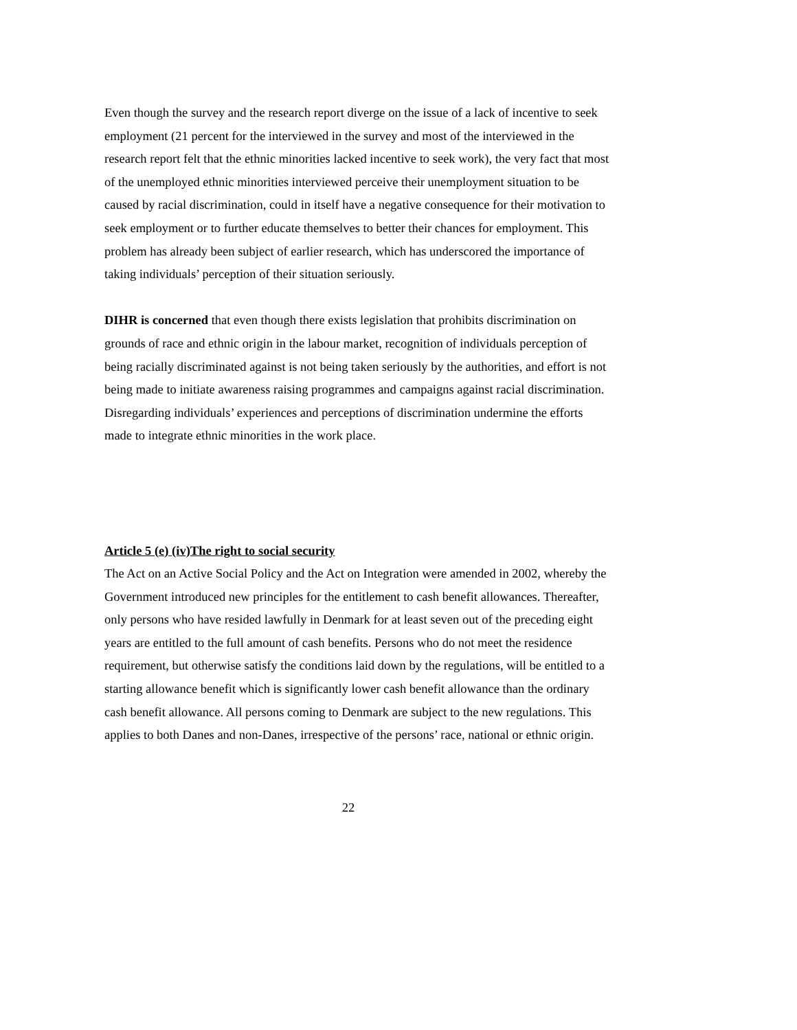Even though the survey and the research report diverge on the issue of a lack of incentive to seek employment (21 percent for the interviewed in the survey and most of the interviewed in the research report felt that the ethnic minorities lacked incentive to seek work), the very fact that most of the unemployed ethnic minorities interviewed perceive their unemployment situation to be caused by racial discrimination, could in itself have a negative consequence for their motivation to seek employment or to further educate themselves to better their chances for employment. This problem has already been subject of earlier research, which has underscored the importance of taking individuals’ perception of their situation seriously.
DIHR is concerned that even though there exists legislation that prohibits discrimination on grounds of race and ethnic origin in the labour market, recognition of individuals perception of being racially discriminated against is not being taken seriously by the authorities, and effort is not being made to initiate awareness raising programmes and campaigns against racial discrimination. Disregarding individuals’ experiences and perceptions of discrimination undermine the efforts made to integrate ethnic minorities in the work place.
Article 5 (e) (iv)The right to social security
The Act on an Active Social Policy and the Act on Integration were amended in 2002, whereby the Government introduced new principles for the entitlement to cash benefit allowances. Thereafter, only persons who have resided lawfully in Denmark for at least seven out of the preceding eight years are entitled to the full amount of cash benefits. Persons who do not meet the residence requirement, but otherwise satisfy the conditions laid down by the regulations, will be entitled to a starting allowance benefit which is significantly lower cash benefit allowance than the ordinary cash benefit allowance. All persons coming to Denmark are subject to the new regulations. This applies to both Danes and non-Danes, irrespective of the persons’ race, national or ethnic origin.
22